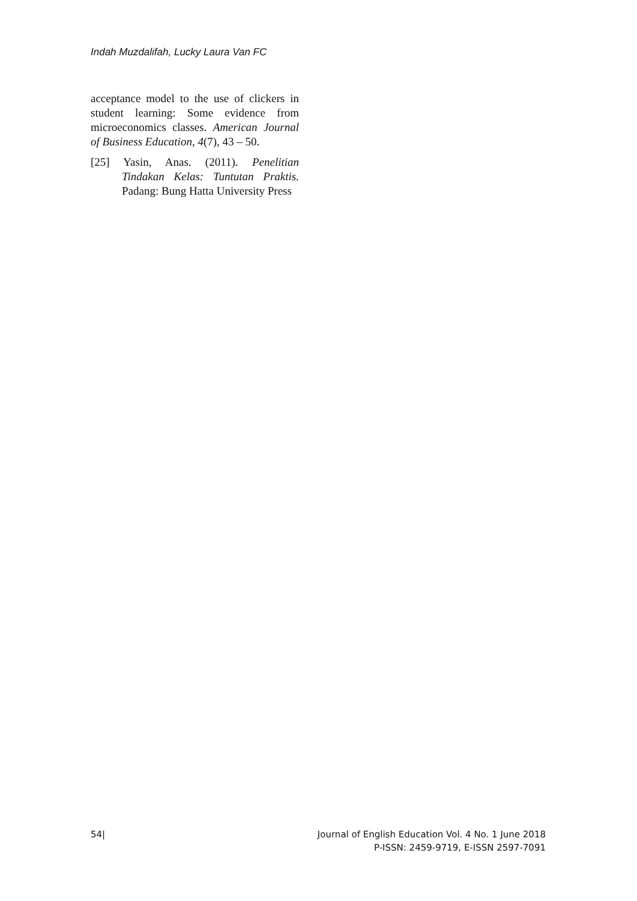Indah Muzdalifah, Lucky Laura Van FC
acceptance model to the use of clickers in student learning: Some evidence from microeconomics classes. American Journal of Business Education, 4(7), 43 – 50.
[25] Yasin, Anas. (2011). Penelitian Tindakan Kelas: Tuntutan Praktis. Padang: Bung Hatta University Press
54| Journal of English Education Vol. 4 No. 1 June 2018
P-ISSN: 2459-9719, E-ISSN 2597-7091